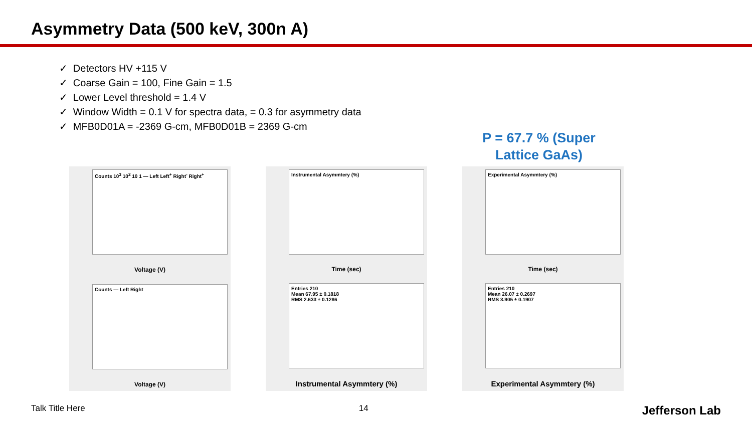Asymmetry Data (500 keV, 300n A)
✓ Detectors HV +115 V
✓ Coarse Gain = 100, Fine Gain = 1.5
✓ Lower Level threshold = 1.4 V
✓ Window Width = 0.1 V for spectra data, = 0.3 for asymmetry data
✓ MFB0D01A = -2369 G-cm, MFB0D01B = 2369 G-cm
P = 67.7 % (Super Lattice GaAs)
Counts 10<sup>3</sup> 10<sup>2</sup> 10 1 — Left Left<sup>+</sup> Right<sup>-</sup> Right<sup>+</sup>
Voltage (V)
Counts — Left Right
Voltage (V)
Instrumental Asymmtery (%)
Time (sec)
Entries 210
Mean 67.95 ± 0.1818
RMS 2.633 ± 0.1286
Instrumental Asymmtery (%)
Experimental Asymmtery (%)
Time (sec)
Entries 210
Mean 26.07 ± 0.2697
RMS 3.905 ± 0.1907
Experimental Asymmtery (%)
Talk Title Here 14 Jefferson Lab